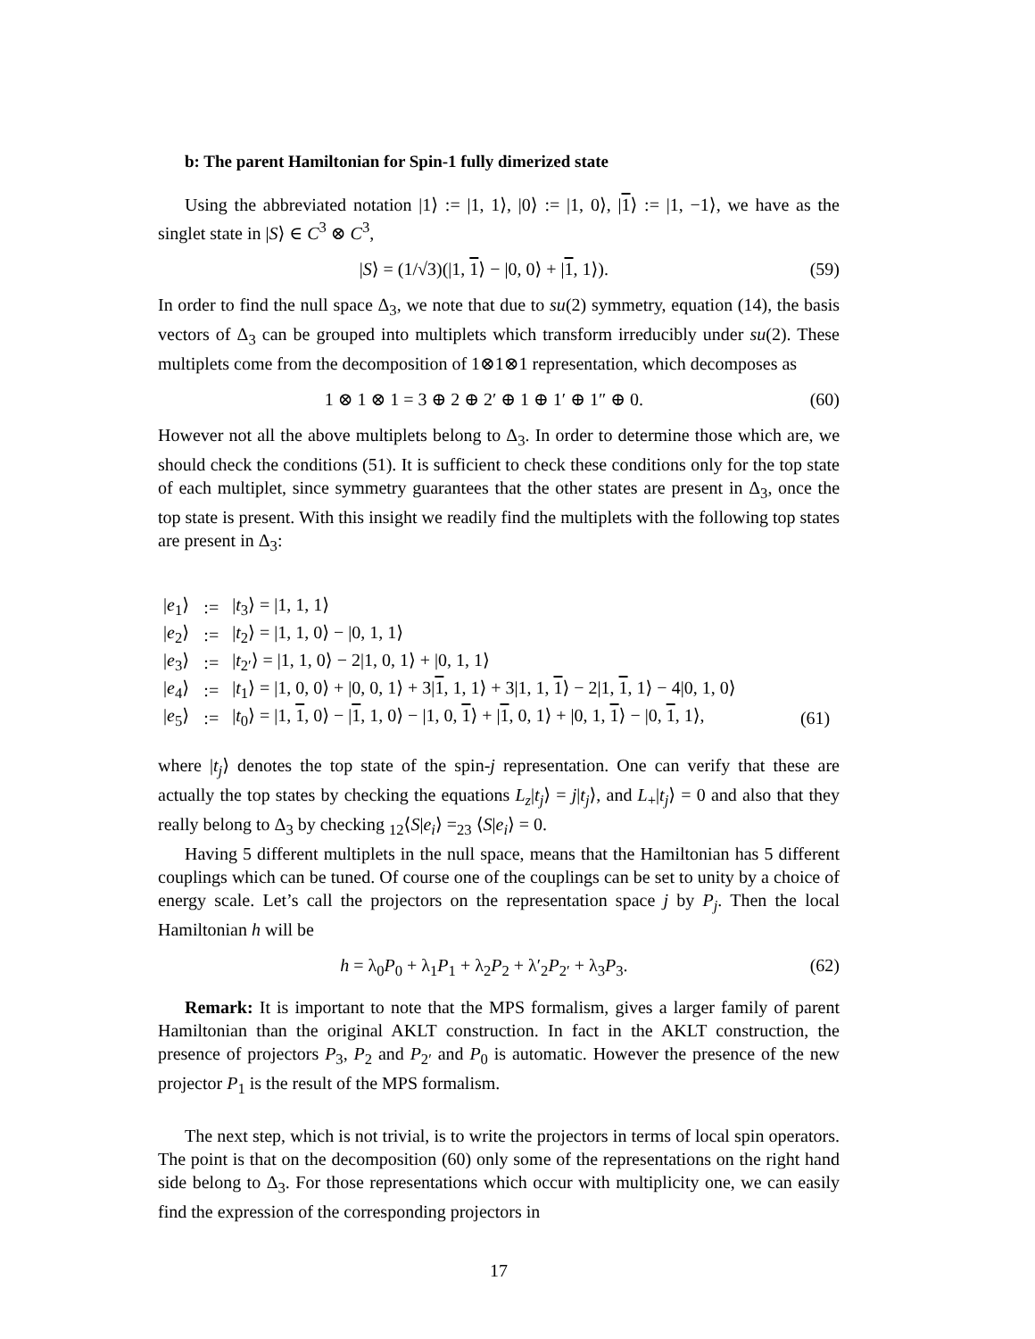b: The parent Hamiltonian for Spin-1 fully dimerized state
Using the abbreviated notation |1⟩ := |1, 1⟩, |0⟩ := |1, 0⟩, |1⟩ := |1, −1⟩, we have as the singlet state in |S⟩ ∈ C<sup>3</sup> ⊗ C<sup>3</sup>,
|S⟩ = (1/√3)(|1, 1⟩ − |0, 0⟩ + |1, 1⟩). (59)
In order to find the null space Δ<sub>3</sub>, we note that due to su(2) symmetry, equation (14), the basis vectors of Δ<sub>3</sub> can be grouped into multiplets which transform irreducibly under su(2). These multiplets come from the decomposition of 1⊗1⊗1 representation, which decomposes as
1 ⊗ 1 ⊗ 1 = 3 ⊕ 2 ⊕ 2′ ⊕ 1 ⊕ 1′ ⊕ 1″ ⊕ 0. (60)
However not all the above multiplets belong to Δ<sub>3</sub>. In order to determine those which are, we should check the conditions (51). It is sufficient to check these conditions only for the top state of each multiplet, since symmetry guarantees that the other states are present in Δ<sub>3</sub>, once the top state is present. With this insight we readily find the multiplets with the following top states are present in Δ<sub>3</sub>:
| / e<sub>1</sub>⟩ | := | / t<sub>3</sub>⟩ = /1, 1, 1⟩ | |
| / e<sub>2</sub>⟩ | := | / t<sub>2</sub>⟩ = /1, 1, 0⟩ − /0, 1, 1⟩ | |
| / e<sub>3</sub>⟩ | := | / t<sub>2′</sub>⟩ = /1, 1, 0⟩ − 2/1, 0, 1⟩ + /0, 1, 1⟩ | |
| / e<sub>4</sub>⟩ | := | / t<sub>1</sub>⟩ = /1, 0, 0⟩ + /0, 0, 1⟩ + 3/ 1 , 1, 1⟩ + 3/1, 1, 1 ⟩ − 2/1, 1 , 1⟩ − 4/0, 1, 0⟩ | |
| / e<sub>5</sub>⟩ | := | / t<sub>0</sub>⟩ = /1, 1 , 0⟩ − / 1 , 1, 0⟩ − /1, 0, 1 ⟩ + / 1 , 0, 1⟩ + /0, 1, 1 ⟩ − /0, 1 , 1⟩, | (61) |
where |t<sub>j</sub>⟩ denotes the top state of the spin-j representation. One can verify that these are actually the top states by checking the equations L<sub>z</sub>|t<sub>j</sub>⟩ = j|t<sub>j</sub>⟩, and L<sub>+</sub>|t<sub>j</sub>⟩ = 0 and also that they really belong to Δ<sub>3</sub> by checking <sub>12</sub>⟨S|e<sub>i</sub>⟩ =<sub>23</sub> ⟨S|e<sub>i</sub>⟩ = 0.
Having 5 different multiplets in the null space, means that the Hamiltonian has 5 different couplings which can be tuned. Of course one of the couplings can be set to unity by a choice of energy scale. Let’s call the projectors on the representation space j by P<sub>j</sub>. Then the local Hamiltonian h will be
h = λ<sub>0</sub>P<sub>0</sub> + λ<sub>1</sub>P<sub>1</sub> + λ<sub>2</sub>P<sub>2</sub> + λ′<sub>2</sub>P<sub>2′</sub> + λ<sub>3</sub>P<sub>3</sub>. (62)
Remark: It is important to note that the MPS formalism, gives a larger family of parent Hamiltonian than the original AKLT construction. In fact in the AKLT construction, the presence of projectors P<sub>3</sub>, P<sub>2</sub> and P<sub>2′</sub> and P<sub>0</sub> is automatic. However the presence of the new projector P<sub>1</sub> is the result of the MPS formalism.
The next step, which is not trivial, is to write the projectors in terms of local spin operators. The point is that on the decomposition (60) only some of the representations on the right hand side belong to Δ<sub>3</sub>. For those representations which occur with multiplicity one, we can easily find the expression of the corresponding projectors in
17